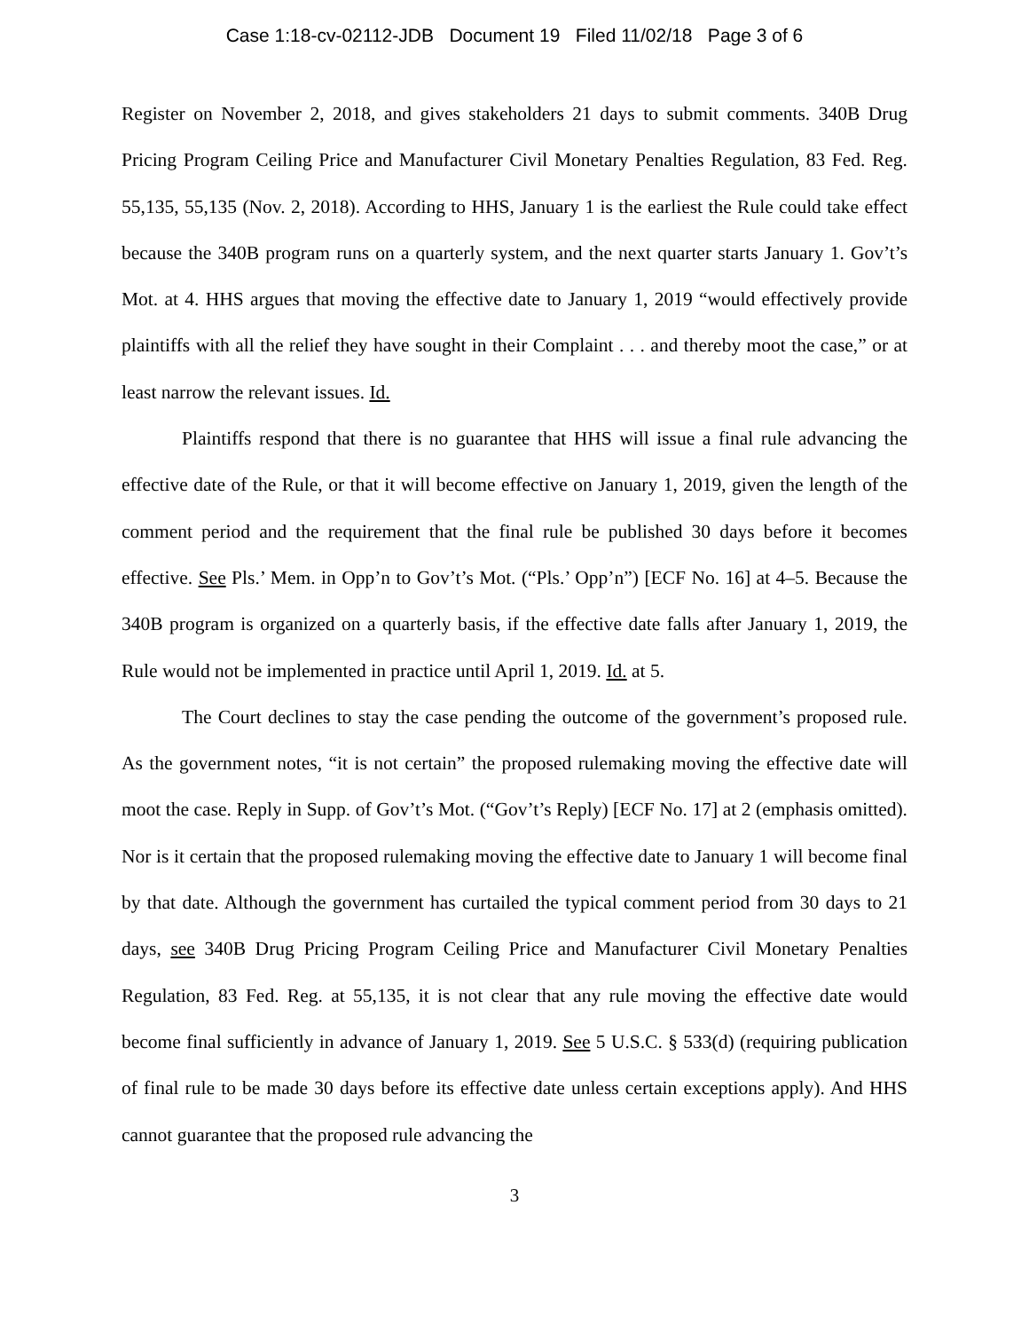Case 1:18-cv-02112-JDB Document 19 Filed 11/02/18 Page 3 of 6
Register on November 2, 2018, and gives stakeholders 21 days to submit comments. 340B Drug Pricing Program Ceiling Price and Manufacturer Civil Monetary Penalties Regulation, 83 Fed. Reg. 55,135, 55,135 (Nov. 2, 2018). According to HHS, January 1 is the earliest the Rule could take effect because the 340B program runs on a quarterly system, and the next quarter starts January 1. Gov’t’s Mot. at 4. HHS argues that moving the effective date to January 1, 2019 “would effectively provide plaintiffs with all the relief they have sought in their Complaint . . . and thereby moot the case,” or at least narrow the relevant issues. Id.
Plaintiffs respond that there is no guarantee that HHS will issue a final rule advancing the effective date of the Rule, or that it will become effective on January 1, 2019, given the length of the comment period and the requirement that the final rule be published 30 days before it becomes effective. See Pls.’ Mem. in Opp’n to Gov’t’s Mot. (“Pls.’ Opp’n”) [ECF No. 16] at 4–5. Because the 340B program is organized on a quarterly basis, if the effective date falls after January 1, 2019, the Rule would not be implemented in practice until April 1, 2019. Id. at 5.
The Court declines to stay the case pending the outcome of the government’s proposed rule. As the government notes, “it is not certain” the proposed rulemaking moving the effective date will moot the case. Reply in Supp. of Gov’t’s Mot. (“Gov’t’s Reply) [ECF No. 17] at 2 (emphasis omitted). Nor is it certain that the proposed rulemaking moving the effective date to January 1 will become final by that date. Although the government has curtailed the typical comment period from 30 days to 21 days, see 340B Drug Pricing Program Ceiling Price and Manufacturer Civil Monetary Penalties Regulation, 83 Fed. Reg. at 55,135, it is not clear that any rule moving the effective date would become final sufficiently in advance of January 1, 2019. See 5 U.S.C. § 533(d) (requiring publication of final rule to be made 30 days before its effective date unless certain exceptions apply). And HHS cannot guarantee that the proposed rule advancing the
3